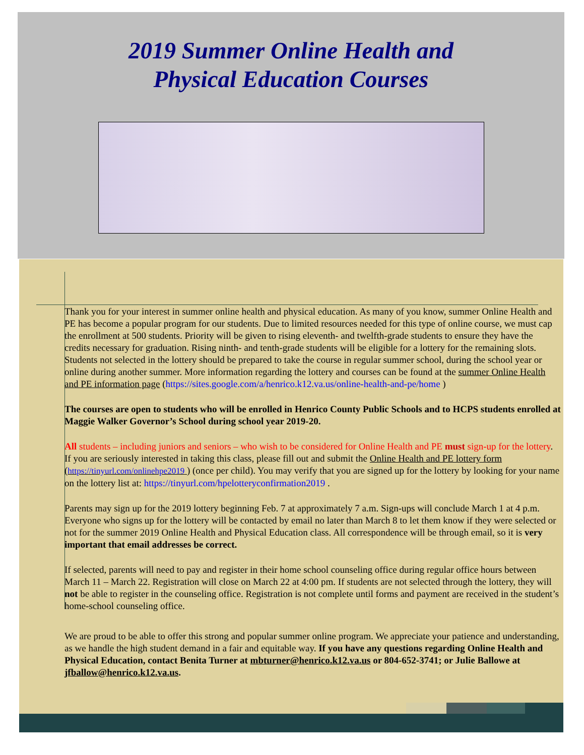2019 Summer Online Health and
Physical Education Courses
Thank you for your interest in summer online health and physical education. As many of you know, summer Online Health and PE has become a popular program for our students. Due to limited resources needed for this type of online course, we must cap the enrollment at 500 students. Priority will be given to rising eleventh- and twelfth-grade students to ensure they have the credits necessary for graduation. Rising ninth- and tenth-grade students will be eligible for a lottery for the remaining slots. Students not selected in the lottery should be prepared to take the course in regular summer school, during the school year or online during another summer. More information regarding the lottery and courses can be found at the summer Online Health and PE information page (https://sites.google.com/a/henrico.k12.va.us/online-health-and-pe/home )
The courses are open to students who will be enrolled in Henrico County Public Schools and to HCPS students enrolled at Maggie Walker Governor’s School during school year 2019-20.
All students – including juniors and seniors – who wish to be considered for Online Health and PE must sign-up for the lottery. If you are seriously interested in taking this class, please fill out and submit the Online Health and PE lottery form (https://tinyurl.com/onlinehpe2019 ) (once per child). You may verify that you are signed up for the lottery by looking for your name on the lottery list at: https://tinyurl.com/hpelotteryconfirmation2019 .
Parents may sign up for the 2019 lottery beginning Feb. 7 at approximately 7 a.m. Sign-ups will conclude March 1 at 4 p.m. Everyone who signs up for the lottery will be contacted by email no later than March 8 to let them know if they were selected or not for the summer 2019 Online Health and Physical Education class. All correspondence will be through email, so it is very important that email addresses be correct.
If selected, parents will need to pay and register in their home school counseling office during regular office hours between March 11 – March 22. Registration will close on March 22 at 4:00 pm. If students are not selected through the lottery, they will not be able to register in the counseling office. Registration is not complete until forms and payment are received in the student’s home-school counseling office.
We are proud to be able to offer this strong and popular summer online program. We appreciate your patience and understanding, as we handle the high student demand in a fair and equitable way. If you have any questions regarding Online Health and Physical Education, contact Benita Turner at mbturner@henrico.k12.va.us or 804-652-3741; or Julie Ballowe at jfballow@henrico.k12.va.us.